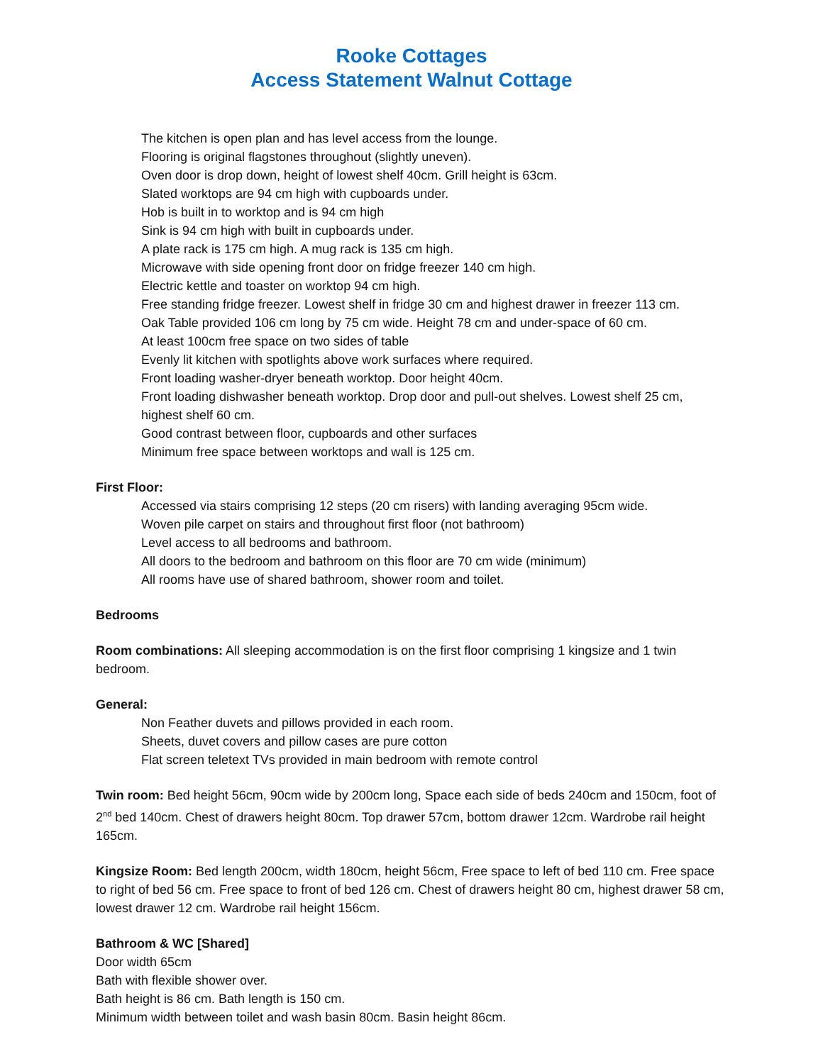Rooke Cottages
Access Statement Walnut Cottage
The kitchen is open plan and has level access from the lounge.
Flooring is original flagstones throughout (slightly uneven).
Oven door is drop down, height of lowest shelf 40cm. Grill height is 63cm.
Slated worktops are 94 cm high with cupboards under.
Hob is built in to worktop and is 94 cm high
Sink is 94 cm high with built in cupboards under.
A plate rack is 175 cm high. A mug rack is 135 cm high.
Microwave with side opening front door on fridge freezer 140 cm high.
Electric kettle and toaster on worktop 94 cm high.
Free standing fridge freezer. Lowest shelf in fridge 30 cm and highest drawer in freezer 113 cm.
Oak Table provided 106 cm long by 75 cm wide. Height 78 cm and under-space of 60 cm.
At least 100cm free space on two sides of table
Evenly lit kitchen with spotlights above work surfaces where required.
Front loading washer-dryer beneath worktop. Door height 40cm.
Front loading dishwasher beneath worktop. Drop door and pull-out shelves. Lowest shelf 25 cm, highest shelf 60 cm.
Good contrast between floor, cupboards and other surfaces
Minimum free space between worktops and wall is 125 cm.
First Floor:
Accessed via stairs comprising 12 steps (20 cm risers) with landing averaging 95cm wide.
Woven pile carpet on stairs and throughout first floor (not bathroom)
Level access to all bedrooms and bathroom.
All doors to the bedroom and bathroom on this floor are 70 cm wide (minimum)
All rooms have use of shared bathroom, shower room and toilet.
Bedrooms
Room combinations: All sleeping accommodation is on the first floor comprising 1 kingsize and 1 twin bedroom.
General:
Non Feather duvets and pillows provided in each room.
Sheets, duvet covers and pillow cases are pure cotton
Flat screen teletext TVs provided in main bedroom with remote control
Twin room: Bed height 56cm, 90cm wide by 200cm long, Space each side of beds 240cm and 150cm, foot of 2<sup>nd</sup> bed 140cm. Chest of drawers height 80cm. Top drawer 57cm, bottom drawer 12cm. Wardrobe rail height 165cm.
Kingsize Room: Bed length 200cm, width 180cm, height 56cm, Free space to left of bed 110 cm. Free space to right of bed 56 cm. Free space to front of bed 126 cm. Chest of drawers height 80 cm, highest drawer 58 cm, lowest drawer 12 cm. Wardrobe rail height 156cm.
Bathroom & WC [Shared]
Door width 65cm
Bath with flexible shower over.
Bath height is 86 cm. Bath length is 150 cm.
Minimum width between toilet and wash basin 80cm. Basin height 86cm.